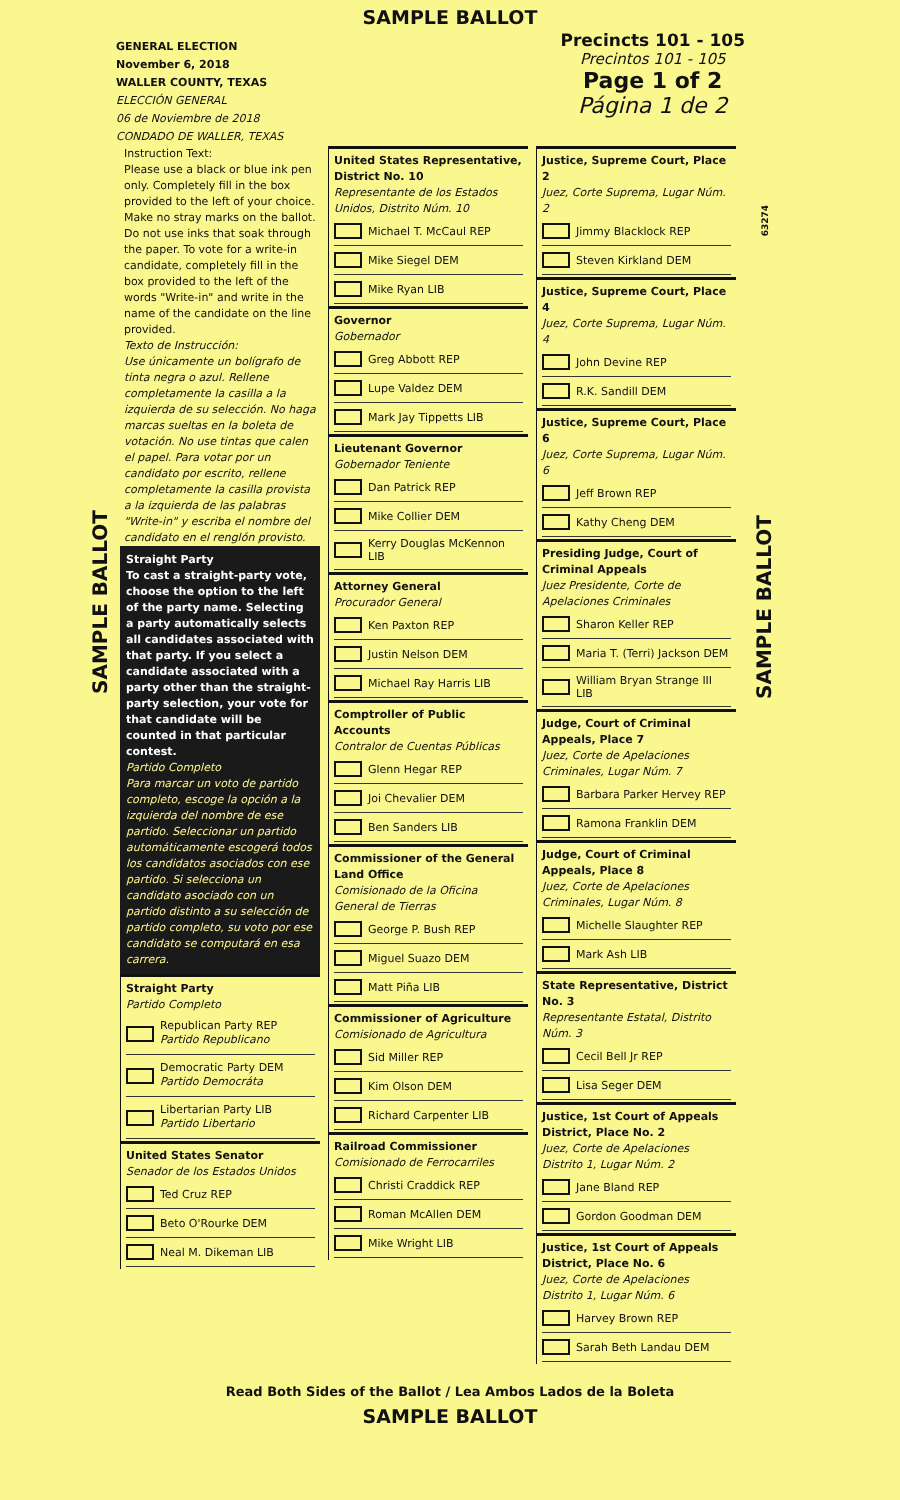SAMPLE BALLOT
GENERAL ELECTION
November 6, 2018
WALLER COUNTY, TEXAS
ELECCIÓN GENERAL
06 de Noviembre de 2018
CONDADO DE WALLER, TEXAS
Precincts 101 - 105
Precintos 101 - 105
Page 1 of 2
Página 1 de 2
Instruction Text:
Please use a black or blue ink pen only. Completely fill in the box provided to the left of your choice. Make no stray marks on the ballot. Do not use inks that soak through the paper. To vote for a write-in candidate, completely fill in the box provided to the left of the words "Write-in" and write in the name of the candidate on the line provided.
Texto de Instrucción:
Use únicamente un bolígrafo de tinta negra o azul. Rellene completamente la casilla a la izquierda de su selección. No haga marcas sueltas en la boleta de votación. No use tintas que calen el papel. Para votar por un candidato por escrito, rellene completamente la casilla provista a la izquierda de las palabras "Write-in" y escriba el nombre del candidato en el renglón provisto.
Straight Party
To cast a straight-party vote, choose the option to the left of the party name. Selecting a party automatically selects all candidates associated with that party. If you select a candidate associated with a party other than the straight-party selection, your vote for that candidate will be counted in that particular contest.
Partido Completo
Para marcar un voto de partido completo, escoge la opción a la izquierda del nombre de ese partido. Seleccionar un partido automáticamente escogerá todos los candidatos asociados con ese partido. Si selecciona un candidato asociado con un partido distinto a su selección de partido completo, su voto por ese candidato se computará en esa carrera.
Straight Party
Partido Completo
Republican Party REP
Partido Republicano
Democratic Party DEM
Partido Democráta
Libertarian Party LIB
Partido Libertario
United States Senator
Senador de los Estados Unidos
Ted Cruz REP
Beto O'Rourke DEM
Neal M. Dikeman LIB
United States Representative, District No. 10
Representante de los Estados Unidos, Distrito Núm. 10
Michael T. McCaul REP
Mike Siegel DEM
Mike Ryan LIB
Governor
Gobernador
Greg Abbott REP
Lupe Valdez DEM
Mark Jay Tippetts LIB
Lieutenant Governor
Gobernador Teniente
Dan Patrick REP
Mike Collier DEM
Kerry Douglas McKennon LIB
Attorney General
Procurador General
Ken Paxton REP
Justin Nelson DEM
Michael Ray Harris LIB
Comptroller of Public Accounts
Contralor de Cuentas Públicas
Glenn Hegar REP
Joi Chevalier DEM
Ben Sanders LIB
Commissioner of the General Land Office
Comisionado de la Oficina General de Tierras
George P. Bush REP
Miguel Suazo DEM
Matt Piña LIB
Commissioner of Agriculture
Comisionado de Agricultura
Sid Miller REP
Kim Olson DEM
Richard Carpenter LIB
Railroad Commissioner
Comisionado de Ferrocarriles
Christi Craddick REP
Roman McAllen DEM
Mike Wright LIB
Justice, Supreme Court, Place 2
Juez, Corte Suprema, Lugar Núm. 2
Jimmy Blacklock REP
Steven Kirkland DEM
Justice, Supreme Court, Place 4
Juez, Corte Suprema, Lugar Núm. 4
John Devine REP
R.K. Sandill DEM
Justice, Supreme Court, Place 6
Juez, Corte Suprema, Lugar Núm. 6
Jeff Brown REP
Kathy Cheng DEM
Presiding Judge, Court of Criminal Appeals
Juez Presidente, Corte de Apelaciones Criminales
Sharon Keller REP
Maria T. (Terri) Jackson DEM
William Bryan Strange III LIB
Judge, Court of Criminal Appeals, Place 7
Juez, Corte de Apelaciones Criminales, Lugar Núm. 7
Barbara Parker Hervey REP
Ramona Franklin DEM
Judge, Court of Criminal Appeals, Place 8
Juez, Corte de Apelaciones Criminales, Lugar Núm. 8
Michelle Slaughter REP
Mark Ash LIB
State Representative, District No. 3
Representante Estatal, Distrito Núm. 3
Cecil Bell Jr REP
Lisa Seger DEM
Justice, 1st Court of Appeals District, Place No. 2
Juez, Corte de Apelaciones Distrito 1, Lugar Núm. 2
Jane Bland REP
Gordon Goodman DEM
Justice, 1st Court of Appeals District, Place No. 6
Juez, Corte de Apelaciones Distrito 1, Lugar Núm. 6
Harvey Brown REP
Sarah Beth Landau DEM
Read Both Sides of the Ballot / Lea Ambos Lados de la Boleta
SAMPLE BALLOT
SAMPLE BALLOT
SAMPLE BALLOT
63274